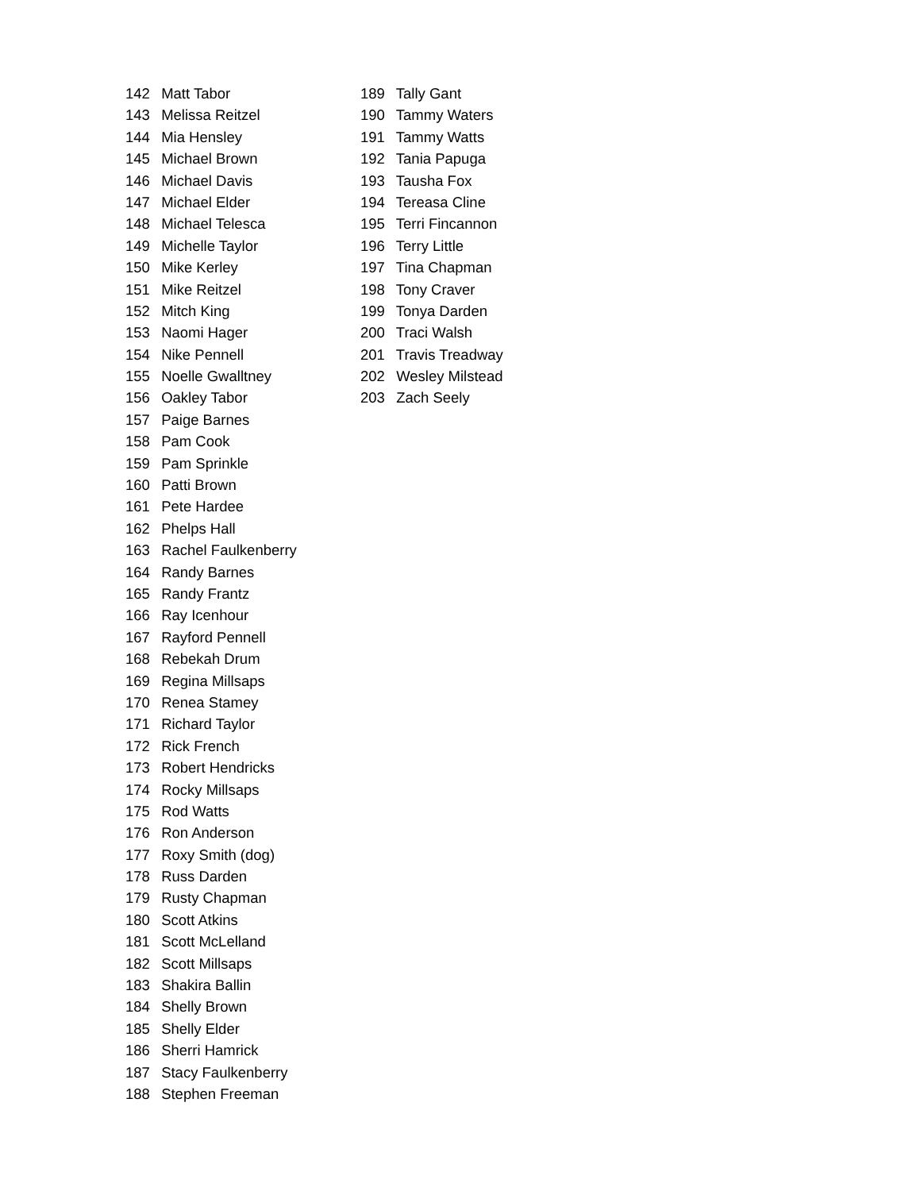142 Matt Tabor
143 Melissa Reitzel
144 Mia Hensley
145 Michael Brown
146 Michael Davis
147 Michael Elder
148 Michael Telesca
149 Michelle Taylor
150 Mike Kerley
151 Mike Reitzel
152 Mitch King
153 Naomi Hager
154 Nike Pennell
155 Noelle Gwalltney
156 Oakley Tabor
157 Paige Barnes
158 Pam Cook
159 Pam Sprinkle
160 Patti Brown
161 Pete Hardee
162 Phelps Hall
163 Rachel Faulkenberry
164 Randy Barnes
165 Randy Frantz
166 Ray Icenhour
167 Rayford Pennell
168 Rebekah Drum
169 Regina Millsaps
170 Renea Stamey
171 Richard Taylor
172 Rick French
173 Robert Hendricks
174 Rocky Millsaps
175 Rod Watts
176 Ron Anderson
177 Roxy Smith (dog)
178 Russ Darden
179 Rusty Chapman
180 Scott Atkins
181 Scott McLelland
182 Scott Millsaps
183 Shakira Ballin
184 Shelly Brown
185 Shelly Elder
186 Sherri Hamrick
187 Stacy Faulkenberry
188 Stephen Freeman
189 Tally Gant
190 Tammy Waters
191 Tammy Watts
192 Tania Papuga
193 Tausha Fox
194 Tereasa Cline
195 Terri Fincannon
196 Terry Little
197 Tina Chapman
198 Tony Craver
199 Tonya Darden
200 Traci Walsh
201 Travis Treadway
202 Wesley Milstead
203 Zach Seely